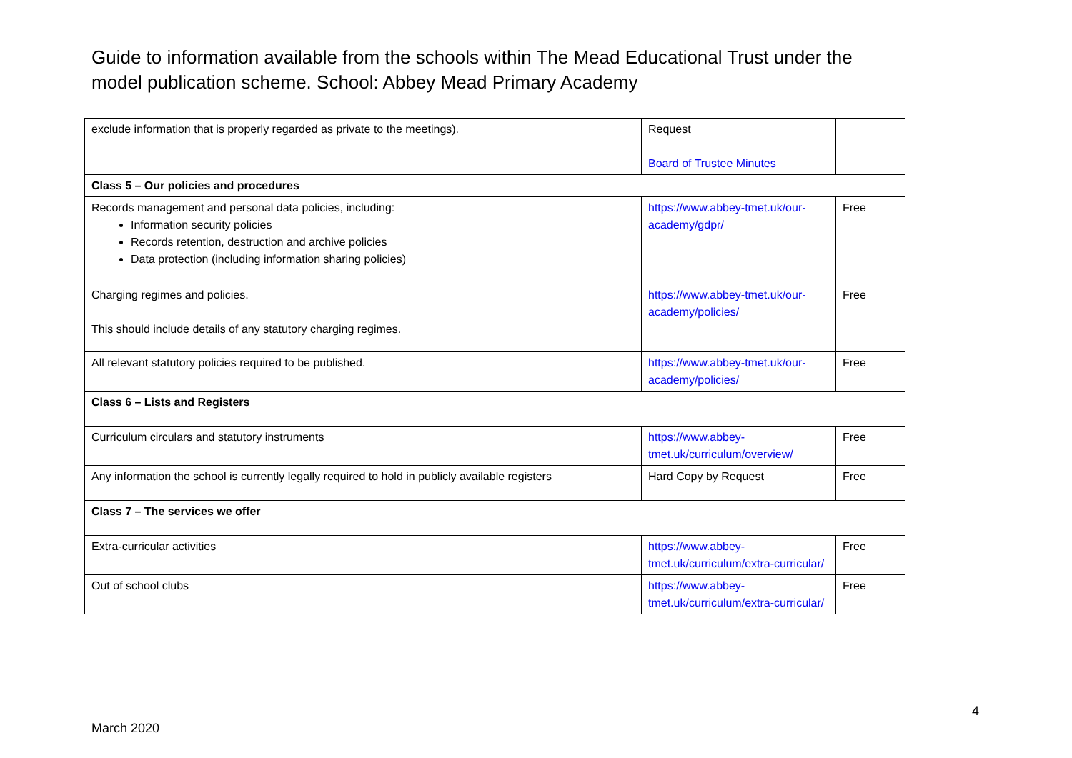Guide to information available from the schools within The Mead Educational Trust under the model publication scheme. School: Abbey Mead Primary Academy
| exclude information that is properly regarded as private to the meetings). | Request Board of Trustee Minutes | |
| Class 5 – Our policies and procedures | | |
| Records management and personal data policies, including: Information security policies Records retention, destruction and archive policies Data protection (including information sharing policies) | https://www.abbey-tmet.uk/our-academy/gdpr/ | Free |
| Charging regimes and policies. This should include details of any statutory charging regimes. | https://www.abbey-tmet.uk/our-academy/policies/ | Free |
| All relevant statutory policies required to be published. | https://www.abbey-tmet.uk/our-academy/policies/ | Free |
| Class 6 – Lists and Registers | | |
| Curriculum circulars and statutory instruments | https://www.abbey-tmet.uk/curriculum/overview/ | Free |
| Any information the school is currently legally required to hold in publicly available registers | Hard Copy by Request | Free |
| Class 7 – The services we offer | | |
| Extra-curricular activities | https://www.abbey-tmet.uk/curriculum/extra-curricular/ | Free |
| Out of school clubs | https://www.abbey-tmet.uk/curriculum/extra-curricular/ | Free |
4
March 2020